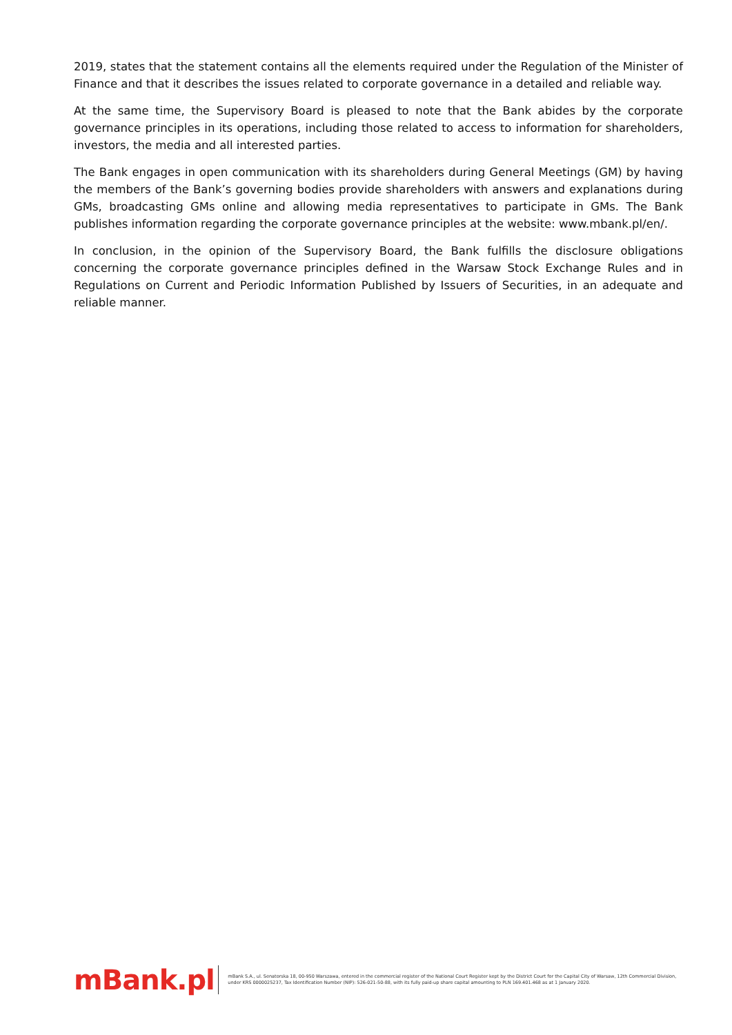2019, states that the statement contains all the elements required under the Regulation of the Minister of Finance and that it describes the issues related to corporate governance in a detailed and reliable way.
At the same time, the Supervisory Board is pleased to note that the Bank abides by the corporate governance principles in its operations, including those related to access to information for shareholders, investors, the media and all interested parties.
The Bank engages in open communication with its shareholders during General Meetings (GM) by having the members of the Bank’s governing bodies provide shareholders with answers and explanations during GMs, broadcasting GMs online and allowing media representatives to participate in GMs. The Bank publishes information regarding the corporate governance principles at the website: www.mbank.pl/en/.
In conclusion, in the opinion of the Supervisory Board, the Bank fulfills the disclosure obligations concerning the corporate governance principles defined in the Warsaw Stock Exchange Rules and in Regulations on Current and Periodic Information Published by Issuers of Securities, in an adequate and reliable manner.
mBank.pl
mBank S.A., ul. Senatorska 18, 00-950 Warszawa, entered in the commercial register of the National Court Register kept by the District Court for the Capital City of Warsaw, 12th Commercial Division, under KRS 0000025237, Tax Identification Number (NIP): 526-021-50-88, with its fully paid-up share capital amounting to PLN 169.401.468 as at 1 January 2020.